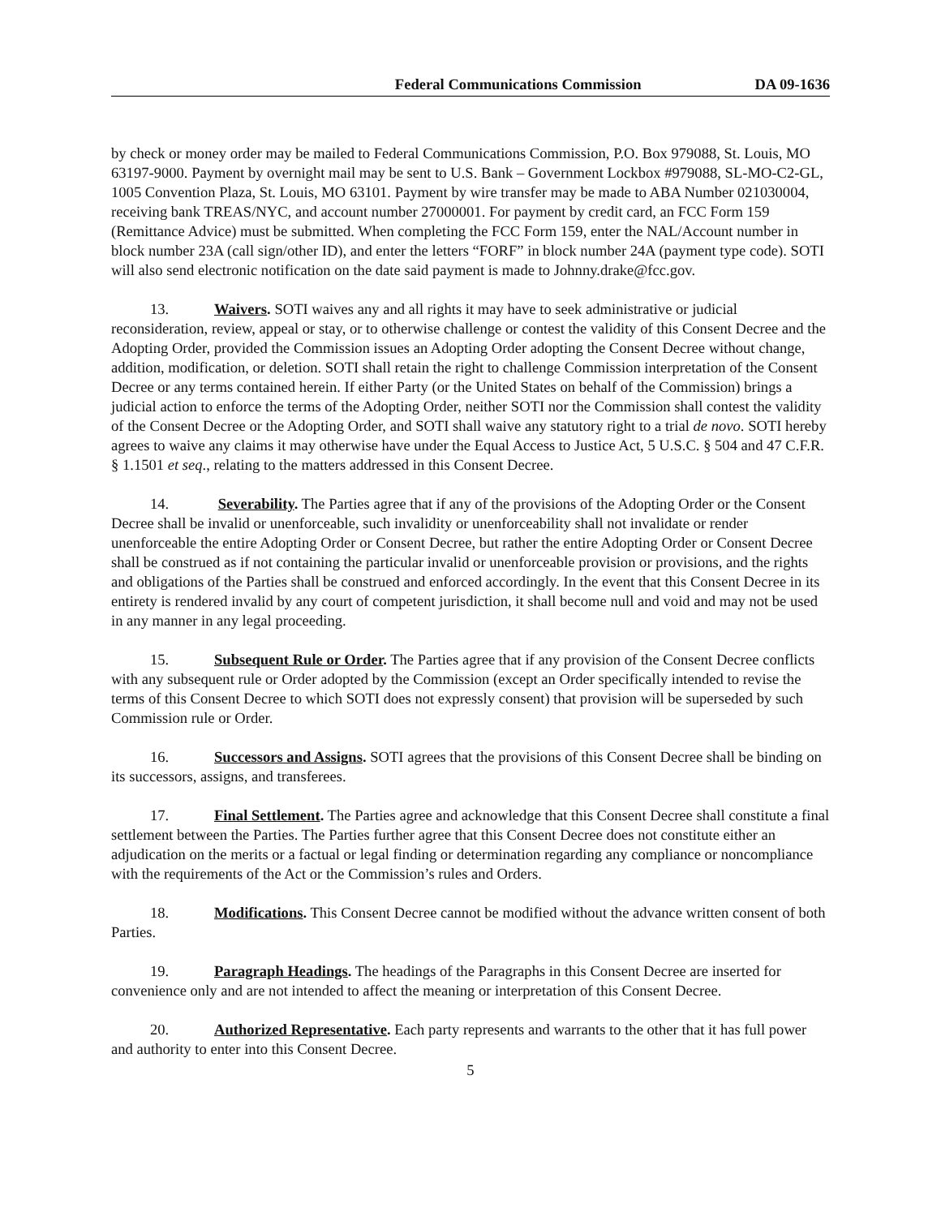Federal Communications Commission DA 09-1636
by check or money order may be mailed to Federal Communications Commission, P.O. Box 979088, St. Louis, MO 63197-9000. Payment by overnight mail may be sent to U.S. Bank – Government Lockbox #979088, SL-MO-C2-GL, 1005 Convention Plaza, St. Louis, MO 63101. Payment by wire transfer may be made to ABA Number 021030004, receiving bank TREAS/NYC, and account number 27000001. For payment by credit card, an FCC Form 159 (Remittance Advice) must be submitted. When completing the FCC Form 159, enter the NAL/Account number in block number 23A (call sign/other ID), and enter the letters “FORF” in block number 24A (payment type code). SOTI will also send electronic notification on the date said payment is made to Johnny.drake@fcc.gov.
13. Waivers. SOTI waives any and all rights it may have to seek administrative or judicial reconsideration, review, appeal or stay, or to otherwise challenge or contest the validity of this Consent Decree and the Adopting Order, provided the Commission issues an Adopting Order adopting the Consent Decree without change, addition, modification, or deletion. SOTI shall retain the right to challenge Commission interpretation of the Consent Decree or any terms contained herein. If either Party (or the United States on behalf of the Commission) brings a judicial action to enforce the terms of the Adopting Order, neither SOTI nor the Commission shall contest the validity of the Consent Decree or the Adopting Order, and SOTI shall waive any statutory right to a trial de novo. SOTI hereby agrees to waive any claims it may otherwise have under the Equal Access to Justice Act, 5 U.S.C. § 504 and 47 C.F.R. § 1.1501 et seq., relating to the matters addressed in this Consent Decree.
14. Severability. The Parties agree that if any of the provisions of the Adopting Order or the Consent Decree shall be invalid or unenforceable, such invalidity or unenforceability shall not invalidate or render unenforceable the entire Adopting Order or Consent Decree, but rather the entire Adopting Order or Consent Decree shall be construed as if not containing the particular invalid or unenforceable provision or provisions, and the rights and obligations of the Parties shall be construed and enforced accordingly. In the event that this Consent Decree in its entirety is rendered invalid by any court of competent jurisdiction, it shall become null and void and may not be used in any manner in any legal proceeding.
15. Subsequent Rule or Order. The Parties agree that if any provision of the Consent Decree conflicts with any subsequent rule or Order adopted by the Commission (except an Order specifically intended to revise the terms of this Consent Decree to which SOTI does not expressly consent) that provision will be superseded by such Commission rule or Order.
16. Successors and Assigns. SOTI agrees that the provisions of this Consent Decree shall be binding on its successors, assigns, and transferees.
17. Final Settlement. The Parties agree and acknowledge that this Consent Decree shall constitute a final settlement between the Parties. The Parties further agree that this Consent Decree does not constitute either an adjudication on the merits or a factual or legal finding or determination regarding any compliance or noncompliance with the requirements of the Act or the Commission’s rules and Orders.
18. Modifications. This Consent Decree cannot be modified without the advance written consent of both Parties.
19. Paragraph Headings. The headings of the Paragraphs in this Consent Decree are inserted for convenience only and are not intended to affect the meaning or interpretation of this Consent Decree.
20. Authorized Representative. Each party represents and warrants to the other that it has full power and authority to enter into this Consent Decree.
5